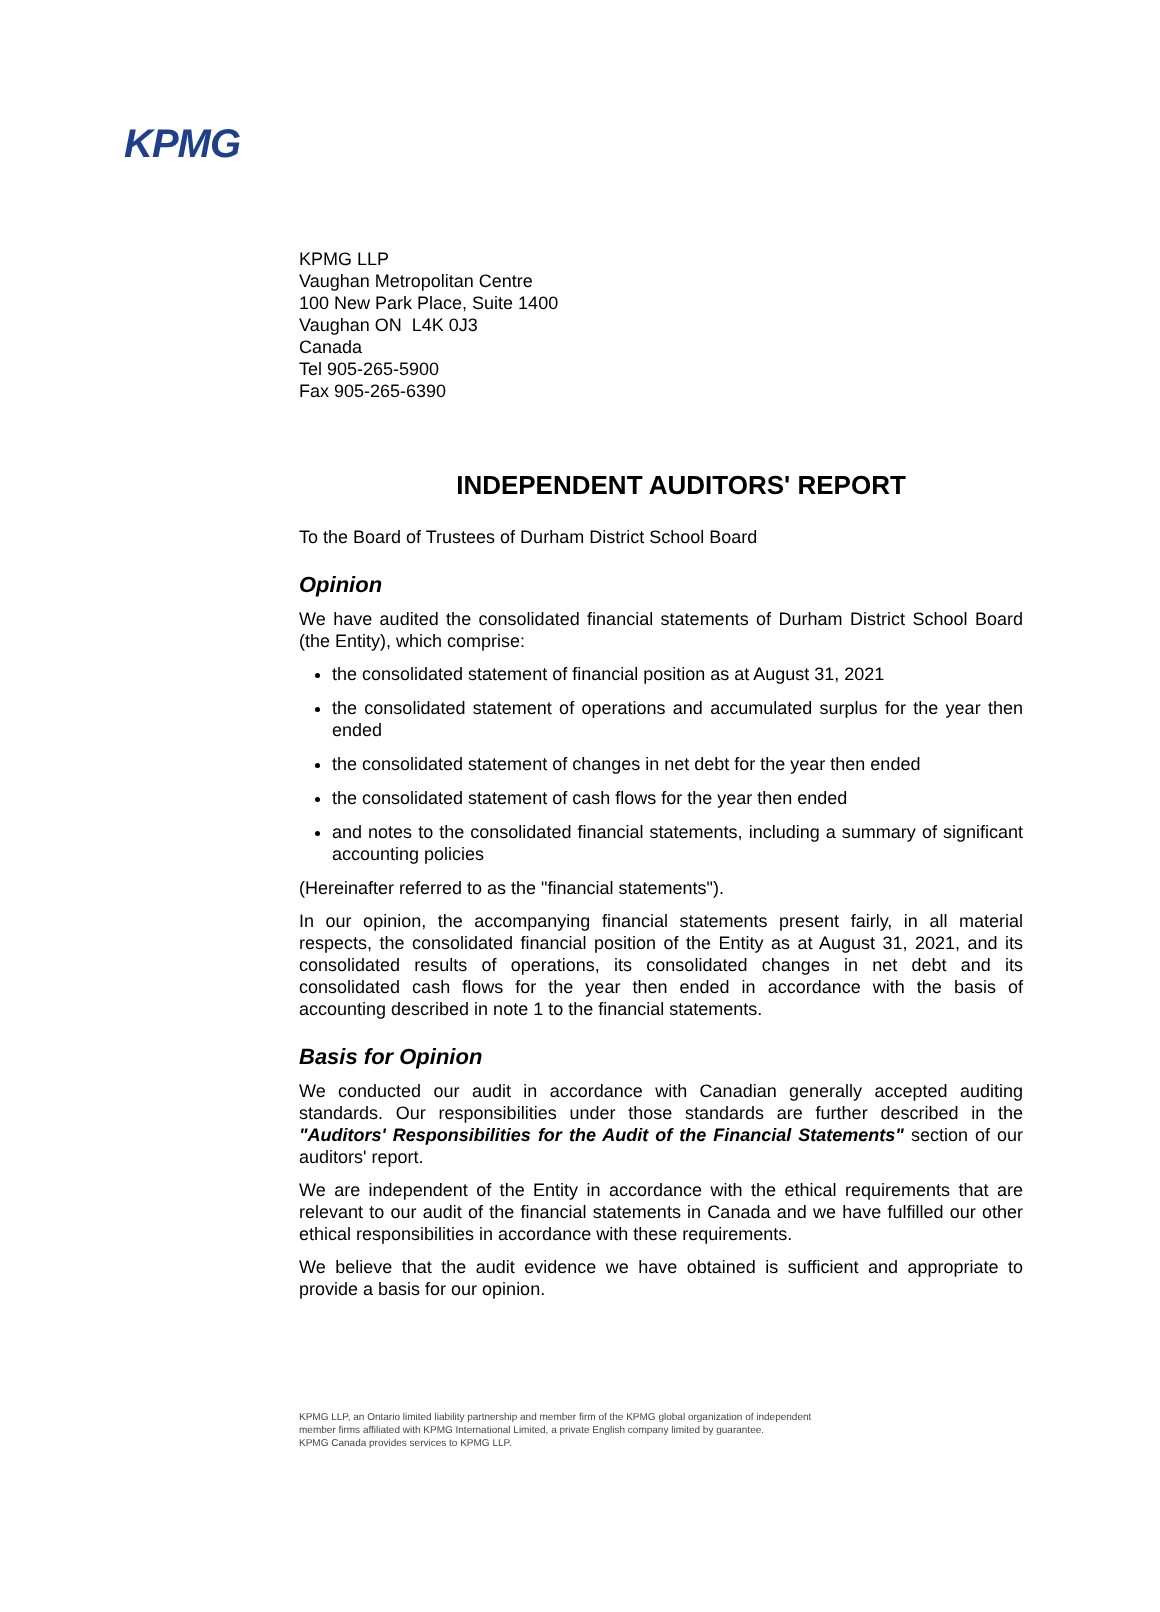KPMG
KPMG LLP
Vaughan Metropolitan Centre
100 New Park Place, Suite 1400
Vaughan ON L4K 0J3
Canada
Tel 905-265-5900
Fax 905-265-6390
INDEPENDENT AUDITORS' REPORT
To the Board of Trustees of Durham District School Board
Opinion
We have audited the consolidated financial statements of Durham District School Board (the Entity), which comprise:
the consolidated statement of financial position as at August 31, 2021
the consolidated statement of operations and accumulated surplus for the year then ended
the consolidated statement of changes in net debt for the year then ended
the consolidated statement of cash flows for the year then ended
and notes to the consolidated financial statements, including a summary of significant accounting policies
(Hereinafter referred to as the "financial statements").
In our opinion, the accompanying financial statements present fairly, in all material respects, the consolidated financial position of the Entity as at August 31, 2021, and its consolidated results of operations, its consolidated changes in net debt and its consolidated cash flows for the year then ended in accordance with the basis of accounting described in note 1 to the financial statements.
Basis for Opinion
We conducted our audit in accordance with Canadian generally accepted auditing standards. Our responsibilities under those standards are further described in the "Auditors' Responsibilities for the Audit of the Financial Statements" section of our auditors' report.
We are independent of the Entity in accordance with the ethical requirements that are relevant to our audit of the financial statements in Canada and we have fulfilled our other ethical responsibilities in accordance with these requirements.
We believe that the audit evidence we have obtained is sufficient and appropriate to provide a basis for our opinion.
KPMG LLP, an Ontario limited liability partnership and member firm of the KPMG global organization of independent
member firms affiliated with KPMG International Limited, a private English company limited by guarantee.
KPMG Canada provides services to KPMG LLP.